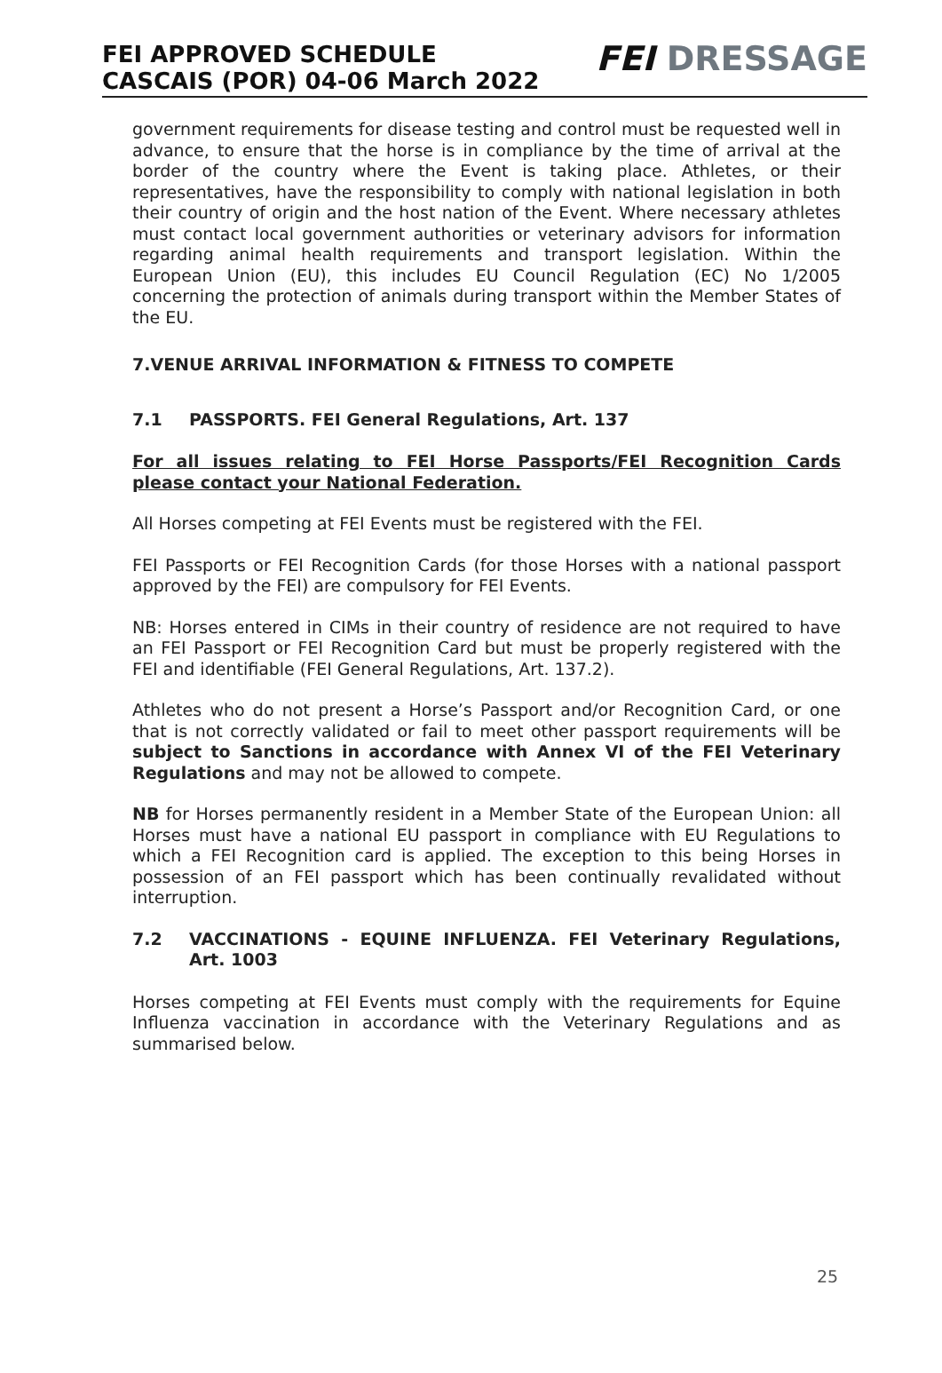FEI APPROVED SCHEDULE
CASCAIS (POR) 04-06 March 2022
FEI DRESSAGE
government requirements for disease testing and control must be requested well in advance, to ensure that the horse is in compliance by the time of arrival at the border of the country where the Event is taking place. Athletes, or their representatives, have the responsibility to comply with national legislation in both their country of origin and the host nation of the Event. Where necessary athletes must contact local government authorities or veterinary advisors for information regarding animal health requirements and transport legislation. Within the European Union (EU), this includes EU Council Regulation (EC) No 1/2005 concerning the protection of animals during transport within the Member States of the EU.
7.VENUE ARRIVAL INFORMATION & FITNESS TO COMPETE
7.1 PASSPORTS. FEI General Regulations, Art. 137
For all issues relating to FEI Horse Passports/FEI Recognition Cards please contact your National Federation.
All Horses competing at FEI Events must be registered with the FEI.
FEI Passports or FEI Recognition Cards (for those Horses with a national passport approved by the FEI) are compulsory for FEI Events.
NB: Horses entered in CIMs in their country of residence are not required to have an FEI Passport or FEI Recognition Card but must be properly registered with the FEI and identifiable (FEI General Regulations, Art. 137.2).
Athletes who do not present a Horse’s Passport and/or Recognition Card, or one that is not correctly validated or fail to meet other passport requirements will be subject to Sanctions in accordance with Annex VI of the FEI Veterinary Regulations and may not be allowed to compete.
NB for Horses permanently resident in a Member State of the European Union: all Horses must have a national EU passport in compliance with EU Regulations to which a FEI Recognition card is applied. The exception to this being Horses in possession of an FEI passport which has been continually revalidated without interruption.
7.2 VACCINATIONS - EQUINE INFLUENZA. FEI Veterinary Regulations, Art. 1003
Horses competing at FEI Events must comply with the requirements for Equine Influenza vaccination in accordance with the Veterinary Regulations and as summarised below.
25